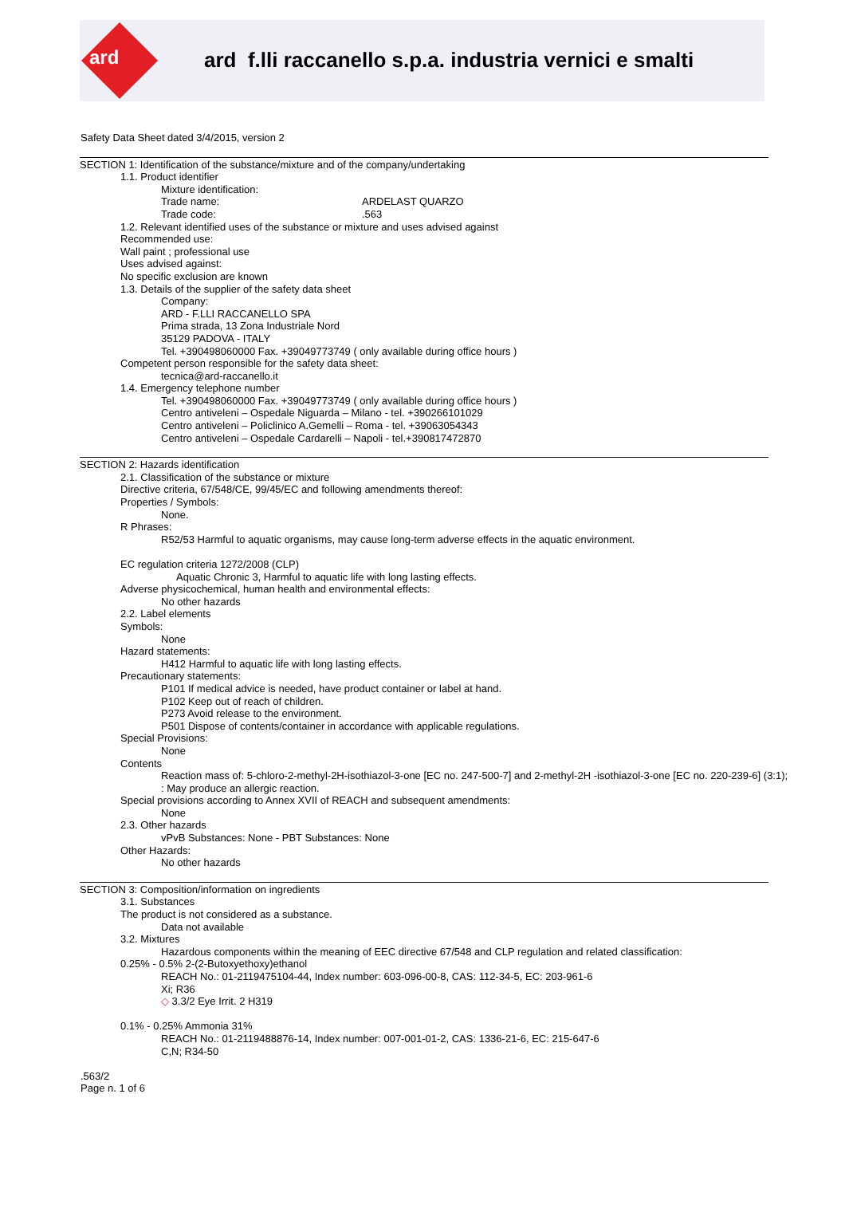ard
ard f.lli raccanello s.p.a. industria vernici e smalti
Safety Data Sheet dated 3/4/2015, version 2
SECTION 1: Identification of the substance/mixture and of the company/undertaking
1.1. Product identifier
Mixture identification:
Trade name: ARDELAST QUARZO
Trade code:.563
1.2. Relevant identified uses of the substance or mixture and uses advised against
Recommended use:
Wall paint ; professional use
Uses advised against:
No specific exclusion are known
1.3. Details of the supplier of the safety data sheet
Company:
ARD - F.LLI RACCANELLO SPA
Prima strada, 13 Zona Industriale Nord
35129 PADOVA - ITALY
Tel. +390498060000 Fax. +39049773749 ( only available during office hours )
Competent person responsible for the safety data sheet:
tecnica@ard-raccanello.it
1.4. Emergency telephone number
Tel. +390498060000 Fax. +39049773749 ( only available during office hours )
Centro antiveleni – Ospedale Niguarda – Milano - tel. +390266101029
Centro antiveleni – Policlinico A.Gemelli – Roma - tel. +39063054343
Centro antiveleni – Ospedale Cardarelli – Napoli - tel.+390817472870
SECTION 2: Hazards identification
2.1. Classification of the substance or mixture
Directive criteria, 67/548/CE, 99/45/EC and following amendments thereof:
Properties / Symbols:
None.
R Phrases:
R52/53 Harmful to aquatic organisms, may cause long-term adverse effects in the aquatic environment.
EC regulation criteria 1272/2008 (CLP)
Aquatic Chronic 3, Harmful to aquatic life with long lasting effects.
Adverse physicochemical, human health and environmental effects:
No other hazards
2.2. Label elements
Symbols:
None
Hazard statements:
H412 Harmful to aquatic life with long lasting effects.
Precautionary statements:
P101 If medical advice is needed, have product container or label at hand.
P102 Keep out of reach of children.
P273 Avoid release to the environment.
P501 Dispose of contents/container in accordance with applicable regulations.
Special Provisions:
None
Contents
Reaction mass of: 5-chloro-2-methyl-2H-isothiazol-3-one [EC no. 247-500-7] and 2-methyl-2H -isothiazol-3-one [EC no. 220-239-6] (3:1);
: May produce an allergic reaction.
Special provisions according to Annex XVII of REACH and subsequent amendments:
None
2.3. Other hazards
vPvB Substances: None - PBT Substances: None
Other Hazards:
No other hazards
SECTION 3: Composition/information on ingredients
3.1. Substances
The product is not considered as a substance.
Data not available
3.2. Mixtures
Hazardous components within the meaning of EEC directive 67/548 and CLP regulation and related classification:
0.25% - 0.5% 2-(2-Butoxyethoxy)ethanol
REACH No.: 01-2119475104-44, Index number: 603-096-00-8, CAS: 112-34-5, EC: 203-961-6
Xi; R36
◇ 3.3/2 Eye Irrit. 2 H319
0.1% - 0.25% Ammonia 31%
REACH No.: 01-2119488876-14, Index number: 007-001-01-2, CAS: 1336-21-6, EC: 215-647-6
C,N; R34-50
.563/2
Page n. 1 of 6